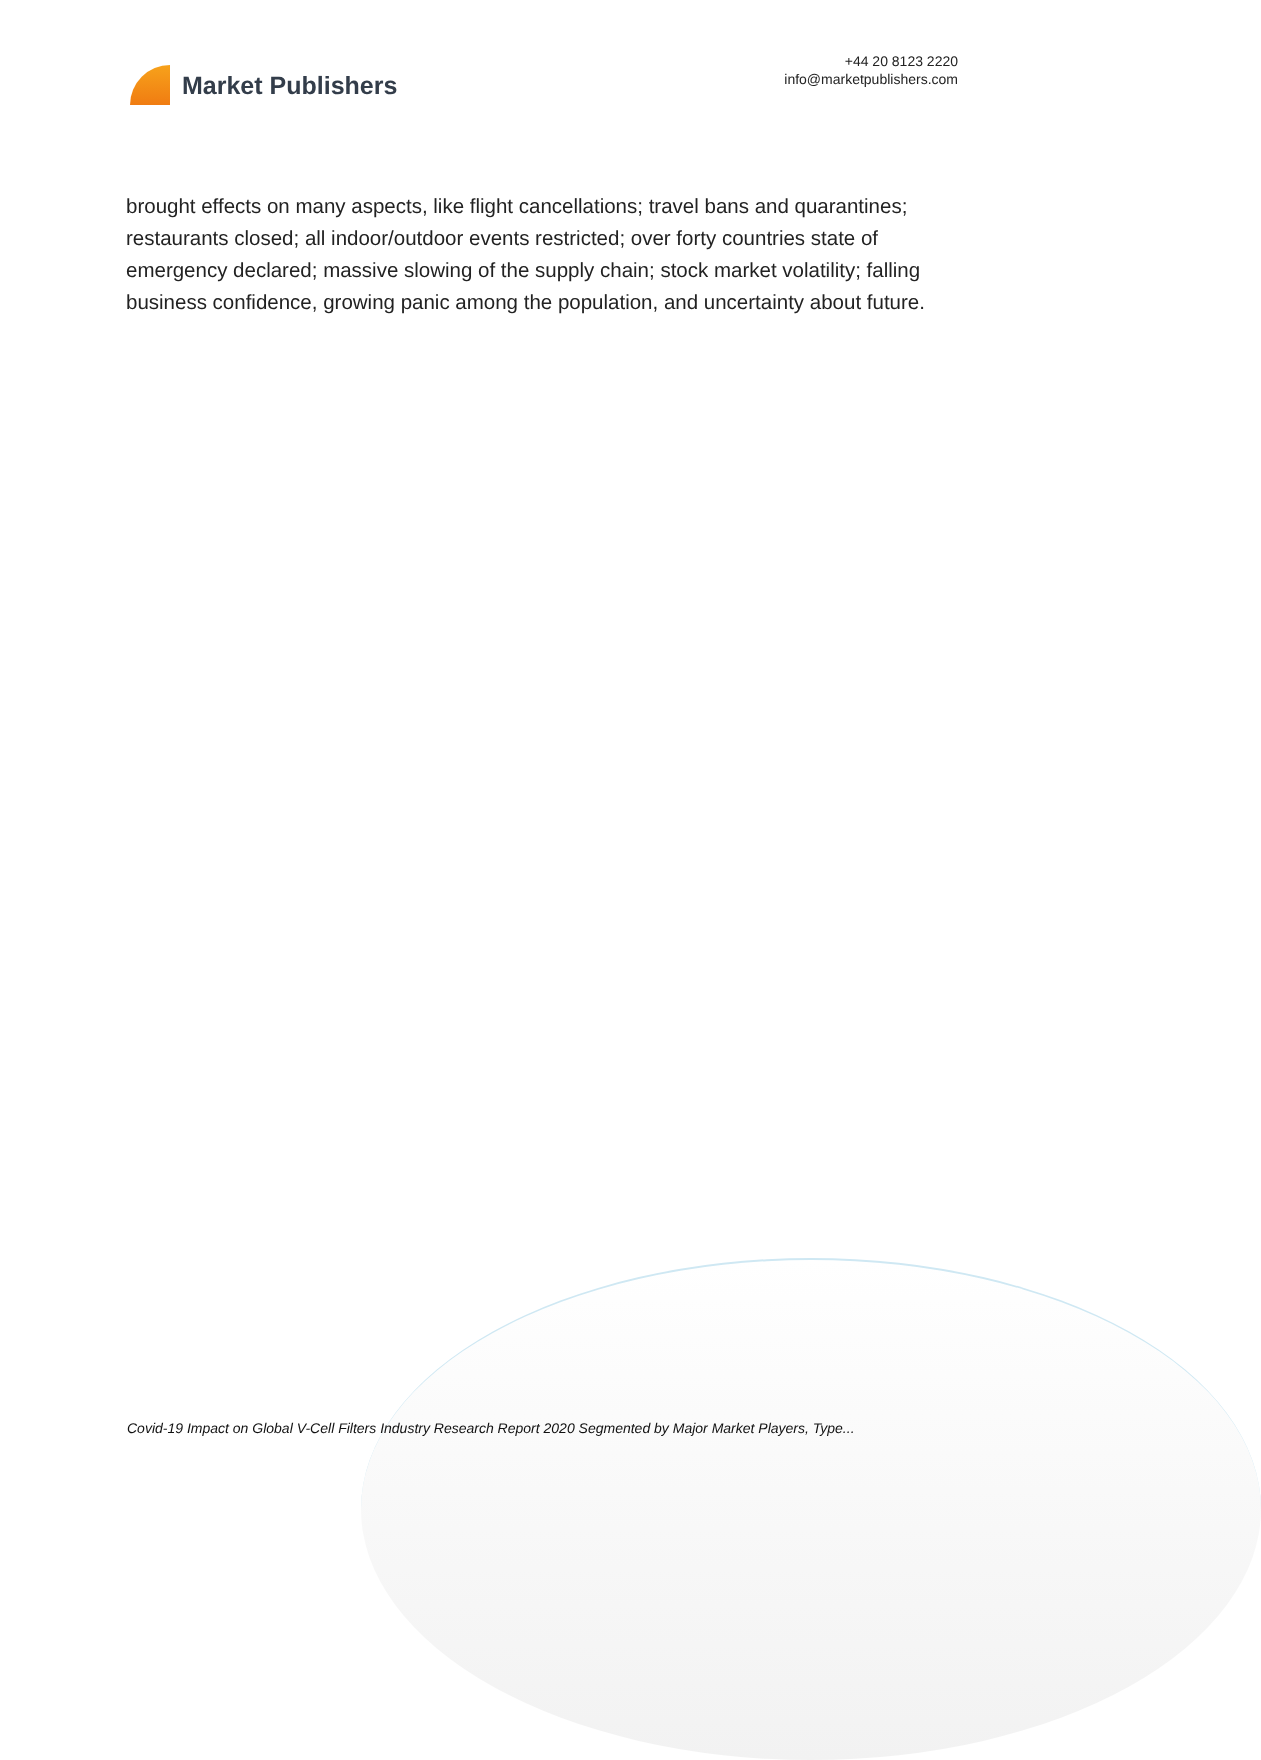Market Publishers
+44 20 8123 2220
info@marketpublishers.com
brought effects on many aspects, like flight cancellations; travel bans and quarantines; restaurants closed; all indoor/outdoor events restricted; over forty countries state of emergency declared; massive slowing of the supply chain; stock market volatility; falling business confidence, growing panic among the population, and uncertainty about future.
Covid-19 Impact on Global V-Cell Filters Industry Research Report 2020 Segmented by Major Market Players, Type...